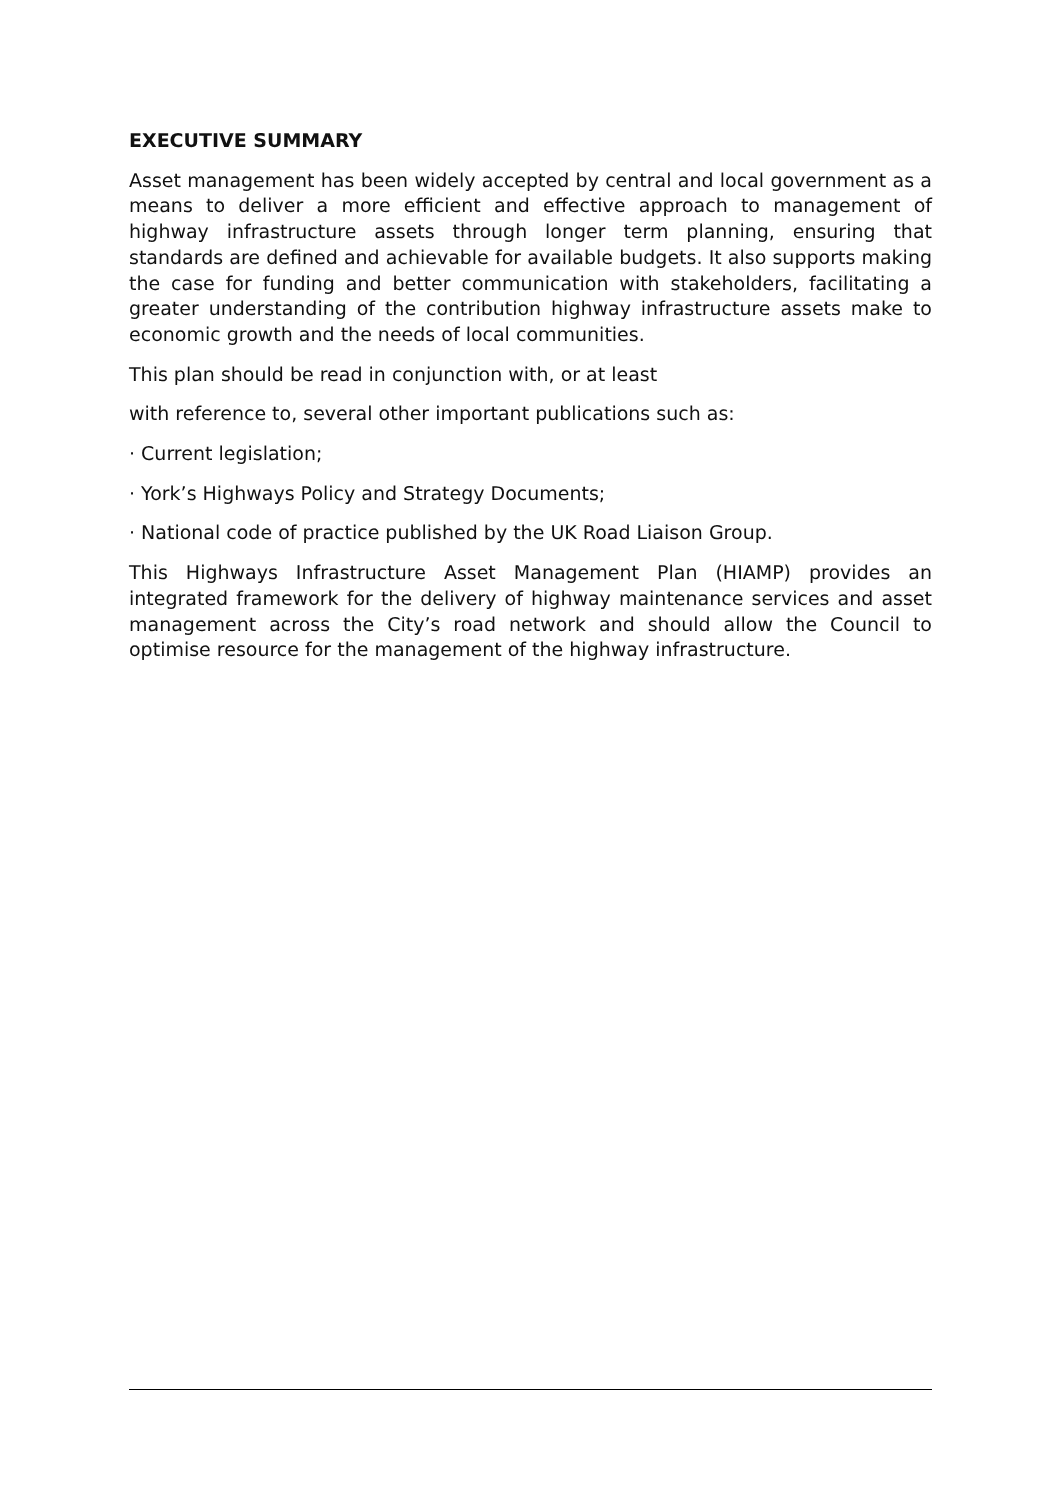EXECUTIVE SUMMARY
Asset management has been widely accepted by central and local government as a means to deliver a more efficient and effective approach to management of highway infrastructure assets through longer term planning, ensuring that standards are defined and achievable for available budgets. It also supports making the case for funding and better communication with stakeholders, facilitating a greater understanding of the contribution highway infrastructure assets make to economic growth and the needs of local communities.
This plan should be read in conjunction with, or at least
with reference to, several other important publications such as:
· Current legislation;
· York’s Highways Policy and Strategy Documents;
· National code of practice published by the UK Road Liaison Group.
This Highways Infrastructure Asset Management Plan (HIAMP) provides an integrated framework for the delivery of highway maintenance services and asset management across the City’s road network and should allow the Council to optimise resource for the management of the highway infrastructure.